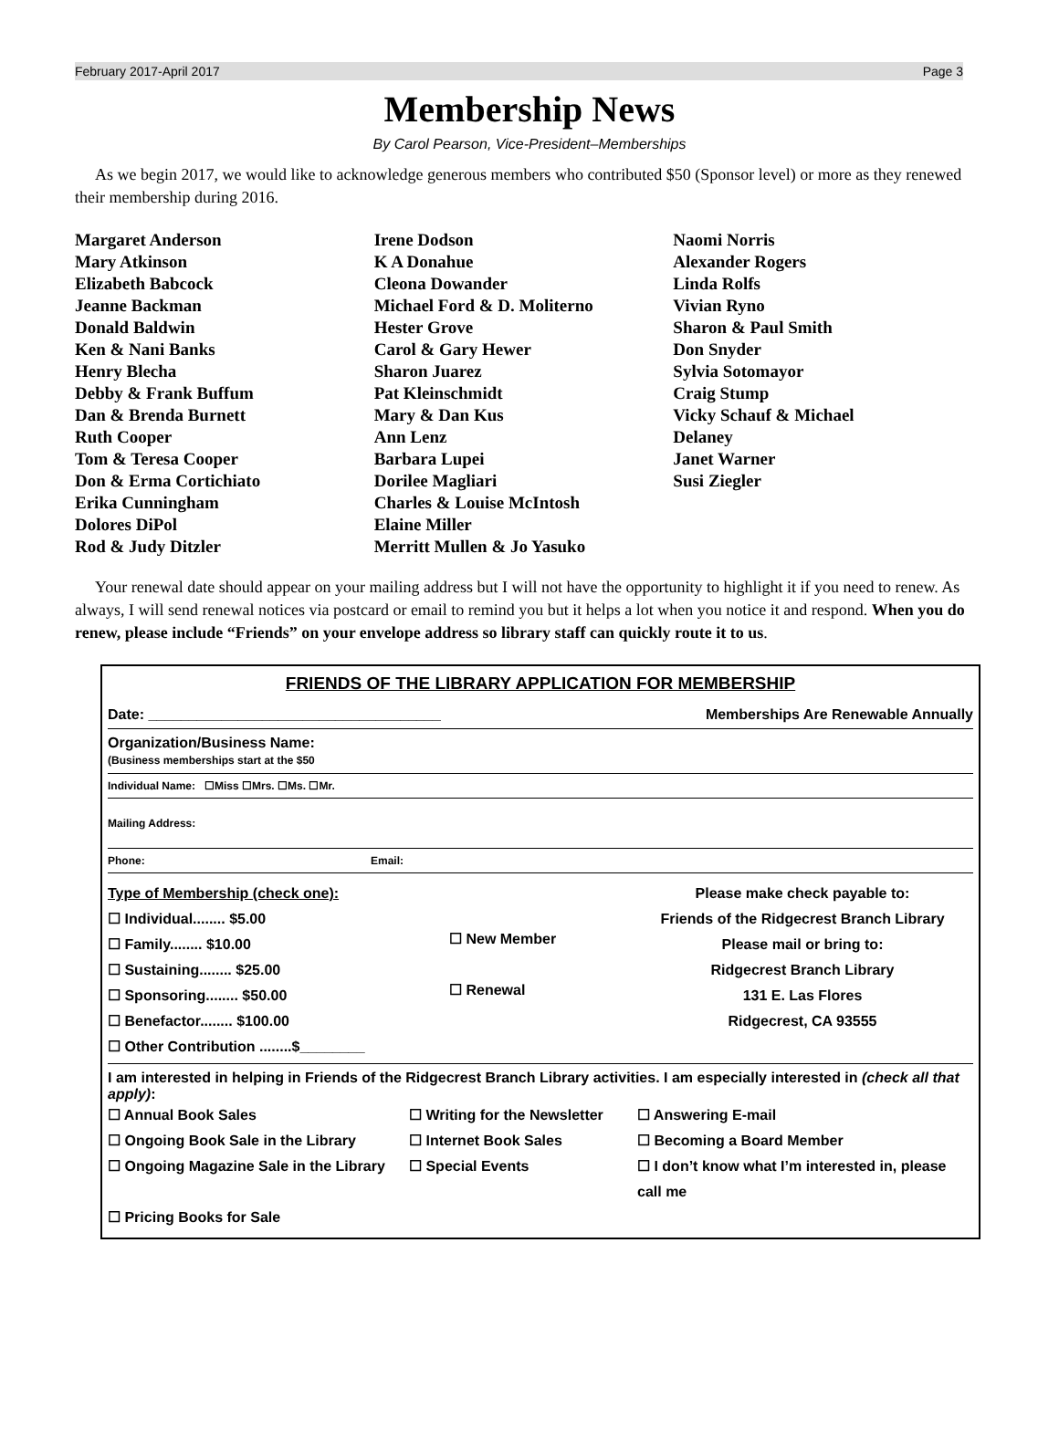February 2017-April 2017 Page 3
Membership News
By Carol Pearson, Vice-President–Memberships
As we begin 2017, we would like to acknowledge generous members who contributed $50 (Sponsor level) or more as they renewed their membership during 2016.
Margaret Anderson
Mary Atkinson
Elizabeth Babcock
Jeanne Backman
Donald Baldwin
Ken & Nani Banks
Henry Blecha
Debby & Frank Buffum
Dan & Brenda Burnett
Ruth Cooper
Tom & Teresa Cooper
Don & Erma Cortichiato
Erika Cunningham
Dolores DiPol
Rod & Judy Ditzler
Irene Dodson
K A Donahue
Cleona Dowander
Michael Ford & D. Moliterno
Hester Grove
Carol & Gary Hewer
Sharon Juarez
Pat Kleinschmidt
Mary & Dan Kus
Ann Lenz
Barbara Lupei
Dorilee Magliari
Charles & Louise McIntosh
Elaine Miller
Merritt Mullen & Jo Yasuko
Naomi Norris
Alexander Rogers
Linda Rolfs
Vivian Ryno
Sharon & Paul Smith
Don Snyder
Sylvia Sotomayor
Craig Stump
Vicky Schauf & Michael
Delaney
Janet Warner
Susi Ziegler
Your renewal date should appear on your mailing address but I will not have the opportunity to highlight it if you need to renew. As always, I will send renewal notices via postcard or email to remind you but it helps a lot when you notice it and respond. When you do renew, please include “Friends” on your envelope address so library staff can quickly route it to us.
FRIENDS OF THE LIBRARY APPLICATION FOR MEMBERSHIP
Date: ____________________________________ Memberships Are Renewable Annually
Organization/Business Name:
(Business memberships start at the $50
Individual Name: ☐Miss ☐Mrs. ☐Ms. ☐Mr.
Mailing Address:
Phone: Email:
Type of Membership (check one):
☐ Individual........ $5.00
☐ Family........ $10.00
☐ Sustaining........ $25.00
☐ Sponsoring........ $50.00
☐ Benefactor........ $100.00
☐ Other Contribution ........$________
☐ New Member
☐ Renewal
Please make check payable to:
Friends of the Ridgecrest Branch Library
Please mail or bring to:
Ridgecrest Branch Library
131 E. Las Flores
Ridgecrest, CA 93555
I am interested in helping in Friends of the Ridgecrest Branch Library activities. I am especially interested in (check all that apply):
☐ Annual Book Sales
☐ Writing for the Newsletter
☐ Answering E-mail
☐ Ongoing Book Sale in the Library
☐ Internet Book Sales
☐ Becoming a Board Member
☐ Ongoing Magazine Sale in the Library
☐ Special Events
☐ I don’t know what I’m interested in, please call me
☐ Pricing Books for Sale